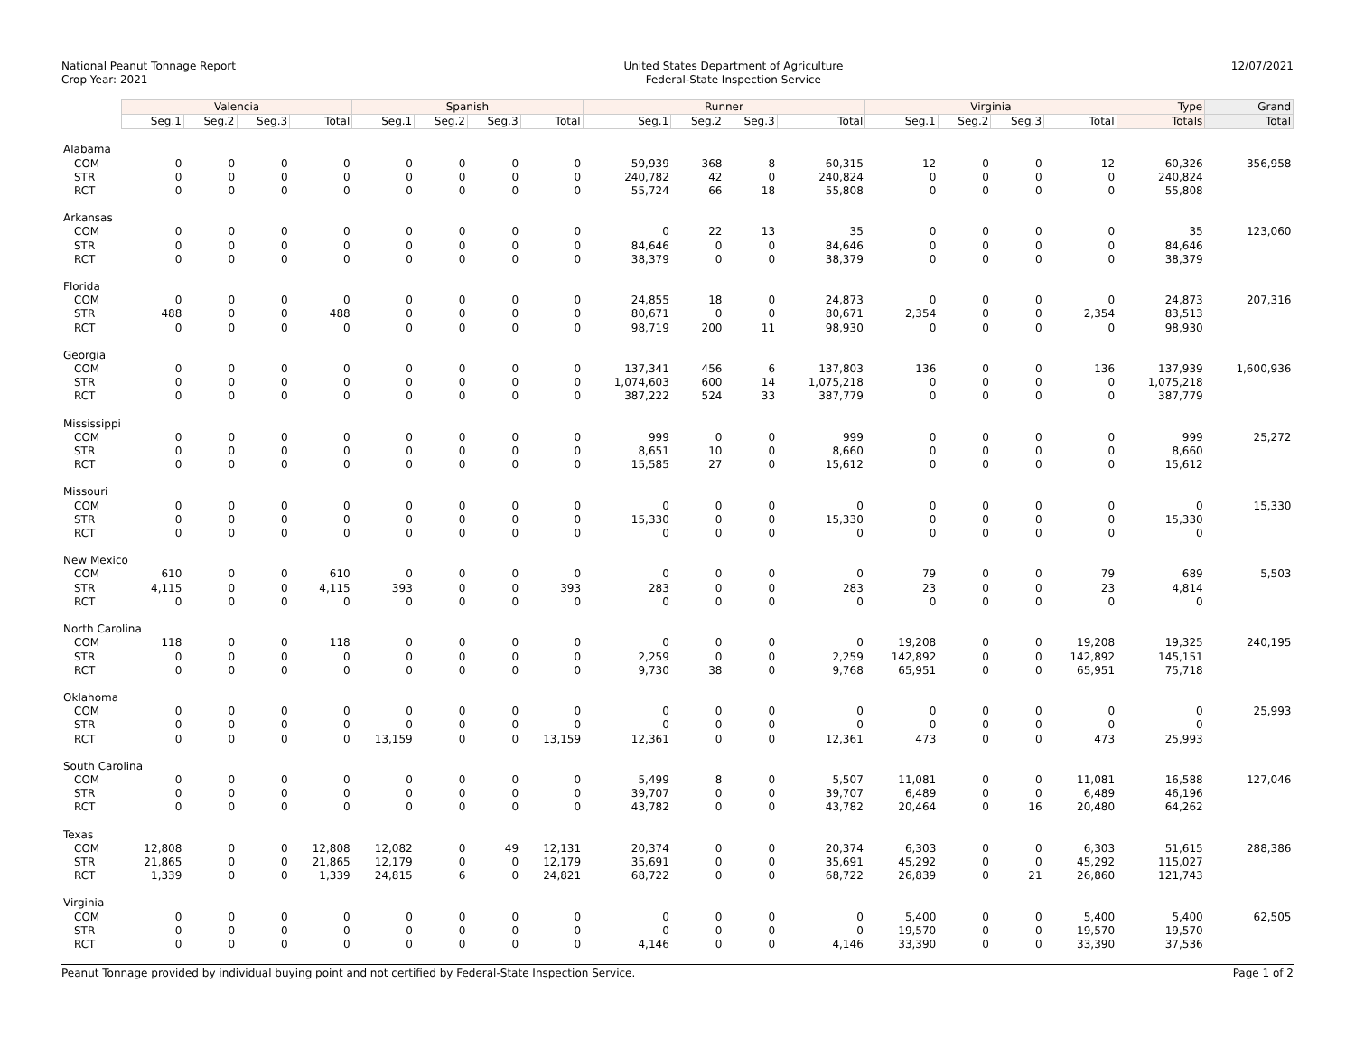National Peanut Tonnage Report
Crop Year: 2021
United States Department of Agriculture
Federal-State Inspection Service
12/07/2021
| | Valencia | | | | Spanish | | | | Runner | | | | Virginia | | | | Type | Grand |
| --- | --- | --- | --- | --- | --- | --- | --- | --- | --- | --- | --- | --- | --- | --- | --- | --- | --- | --- |
| | Seg.1 | Seg.2 | Seg.3 | Total | Seg.1 | Seg.2 | Seg.3 | Total | Seg.1 | Seg.2 | Seg.3 | Total | Seg.1 | Seg.2 | Seg.3 | Total | Totals | Total |
| Alabama | | | | | | | | | | | | | | | | | | |
| COM | 0 | 0 | 0 | 0 | 0 | 0 | 0 | 0 | 59,939 | 368 | 8 | 60,315 | 12 | 0 | 0 | 12 | 60,326 | 356,958 |
| STR | 0 | 0 | 0 | 0 | 0 | 0 | 0 | 0 | 240,782 | 42 | 0 | 240,824 | 0 | 0 | 0 | 0 | 240,824 | |
| RCT | 0 | 0 | 0 | 0 | 0 | 0 | 0 | 0 | 55,724 | 66 | 18 | 55,808 | 0 | 0 | 0 | 0 | 55,808 | |
| Arkansas | | | | | | | | | | | | | | | | | | |
| COM | 0 | 0 | 0 | 0 | 0 | 0 | 0 | 0 | 0 | 22 | 13 | 35 | 0 | 0 | 0 | 0 | 35 | 123,060 |
| STR | 0 | 0 | 0 | 0 | 0 | 0 | 0 | 0 | 84,646 | 0 | 0 | 84,646 | 0 | 0 | 0 | 0 | 84,646 | |
| RCT | 0 | 0 | 0 | 0 | 0 | 0 | 0 | 0 | 38,379 | 0 | 0 | 38,379 | 0 | 0 | 0 | 0 | 38,379 | |
| Florida | | | | | | | | | | | | | | | | | | |
| COM | 0 | 0 | 0 | 0 | 0 | 0 | 0 | 0 | 24,855 | 18 | 0 | 24,873 | 0 | 0 | 0 | 0 | 24,873 | 207,316 |
| STR | 488 | 0 | 0 | 488 | 0 | 0 | 0 | 0 | 80,671 | 0 | 0 | 80,671 | 2,354 | 0 | 0 | 2,354 | 83,513 | |
| RCT | 0 | 0 | 0 | 0 | 0 | 0 | 0 | 0 | 98,719 | 200 | 11 | 98,930 | 0 | 0 | 0 | 0 | 98,930 | |
| Georgia | | | | | | | | | | | | | | | | | | |
| COM | 0 | 0 | 0 | 0 | 0 | 0 | 0 | 0 | 137,341 | 456 | 6 | 137,803 | 136 | 0 | 0 | 136 | 137,939 | 1,600,936 |
| STR | 0 | 0 | 0 | 0 | 0 | 0 | 0 | 0 | 1,074,603 | 600 | 14 | 1,075,218 | 0 | 0 | 0 | 0 | 1,075,218 | |
| RCT | 0 | 0 | 0 | 0 | 0 | 0 | 0 | 0 | 387,222 | 524 | 33 | 387,779 | 0 | 0 | 0 | 0 | 387,779 | |
| Mississippi | | | | | | | | | | | | | | | | | | |
| COM | 0 | 0 | 0 | 0 | 0 | 0 | 0 | 0 | 999 | 0 | 0 | 999 | 0 | 0 | 0 | 0 | 999 | 25,272 |
| STR | 0 | 0 | 0 | 0 | 0 | 0 | 0 | 0 | 8,651 | 10 | 0 | 8,660 | 0 | 0 | 0 | 0 | 8,660 | |
| RCT | 0 | 0 | 0 | 0 | 0 | 0 | 0 | 0 | 15,585 | 27 | 0 | 15,612 | 0 | 0 | 0 | 0 | 15,612 | |
| Missouri | | | | | | | | | | | | | | | | | | |
| COM | 0 | 0 | 0 | 0 | 0 | 0 | 0 | 0 | 0 | 0 | 0 | 0 | 0 | 0 | 0 | 0 | 0 | 15,330 |
| STR | 0 | 0 | 0 | 0 | 0 | 0 | 0 | 0 | 15,330 | 0 | 0 | 15,330 | 0 | 0 | 0 | 0 | 15,330 | |
| RCT | 0 | 0 | 0 | 0 | 0 | 0 | 0 | 0 | 0 | 0 | 0 | 0 | 0 | 0 | 0 | 0 | 0 | |
| New Mexico | | | | | | | | | | | | | | | | | | |
| COM | 610 | 0 | 0 | 610 | 0 | 0 | 0 | 0 | 0 | 0 | 0 | 0 | 79 | 0 | 0 | 79 | 689 | 5,503 |
| STR | 4,115 | 0 | 0 | 4,115 | 393 | 0 | 0 | 393 | 283 | 0 | 0 | 283 | 23 | 0 | 0 | 23 | 4,814 | |
| RCT | 0 | 0 | 0 | 0 | 0 | 0 | 0 | 0 | 0 | 0 | 0 | 0 | 0 | 0 | 0 | 0 | 0 | |
| North Carolina | | | | | | | | | | | | | | | | | | |
| COM | 118 | 0 | 0 | 118 | 0 | 0 | 0 | 0 | 0 | 0 | 0 | 0 | 19,208 | 0 | 0 | 19,208 | 19,325 | 240,195 |
| STR | 0 | 0 | 0 | 0 | 0 | 0 | 0 | 0 | 2,259 | 0 | 0 | 2,259 | 142,892 | 0 | 0 | 142,892 | 145,151 | |
| RCT | 0 | 0 | 0 | 0 | 0 | 0 | 0 | 0 | 9,730 | 38 | 0 | 9,768 | 65,951 | 0 | 0 | 65,951 | 75,718 | |
| Oklahoma | | | | | | | | | | | | | | | | | | |
| COM | 0 | 0 | 0 | 0 | 0 | 0 | 0 | 0 | 0 | 0 | 0 | 0 | 0 | 0 | 0 | 0 | 0 | 25,993 |
| STR | 0 | 0 | 0 | 0 | 0 | 0 | 0 | 0 | 0 | 0 | 0 | 0 | 0 | 0 | 0 | 0 | 0 | |
| RCT | 0 | 0 | 0 | 0 | 13,159 | 0 | 0 | 13,159 | 12,361 | 0 | 0 | 12,361 | 473 | 0 | 0 | 473 | 25,993 | |
| South Carolina | | | | | | | | | | | | | | | | | | |
| COM | 0 | 0 | 0 | 0 | 0 | 0 | 0 | 0 | 5,499 | 8 | 0 | 5,507 | 11,081 | 0 | 0 | 11,081 | 16,588 | 127,046 |
| STR | 0 | 0 | 0 | 0 | 0 | 0 | 0 | 0 | 39,707 | 0 | 0 | 39,707 | 6,489 | 0 | 0 | 6,489 | 46,196 | |
| RCT | 0 | 0 | 0 | 0 | 0 | 0 | 0 | 0 | 43,782 | 0 | 0 | 43,782 | 20,464 | 0 | 16 | 20,480 | 64,262 | |
| Texas | | | | | | | | | | | | | | | | | | |
| COM | 12,808 | 0 | 0 | 12,808 | 12,082 | 0 | 49 | 12,131 | 20,374 | 0 | 0 | 20,374 | 6,303 | 0 | 0 | 6,303 | 51,615 | 288,386 |
| STR | 21,865 | 0 | 0 | 21,865 | 12,179 | 0 | 0 | 12,179 | 35,691 | 0 | 0 | 35,691 | 45,292 | 0 | 0 | 45,292 | 115,027 | |
| RCT | 1,339 | 0 | 0 | 1,339 | 24,815 | 6 | 0 | 24,821 | 68,722 | 0 | 0 | 68,722 | 26,839 | 0 | 21 | 26,860 | 121,743 | |
| Virginia | | | | | | | | | | | | | | | | | | |
| COM | 0 | 0 | 0 | 0 | 0 | 0 | 0 | 0 | 0 | 0 | 0 | 0 | 5,400 | 0 | 0 | 5,400 | 5,400 | 62,505 |
| STR | 0 | 0 | 0 | 0 | 0 | 0 | 0 | 0 | 0 | 0 | 0 | 0 | 19,570 | 0 | 0 | 19,570 | 19,570 | |
| RCT | 0 | 0 | 0 | 0 | 0 | 0 | 0 | 0 | 4,146 | 0 | 0 | 4,146 | 33,390 | 0 | 0 | 33,390 | 37,536 | |
Peanut Tonnage provided by individual buying point and not certified by Federal-State Inspection Service.
Page 1 of 2